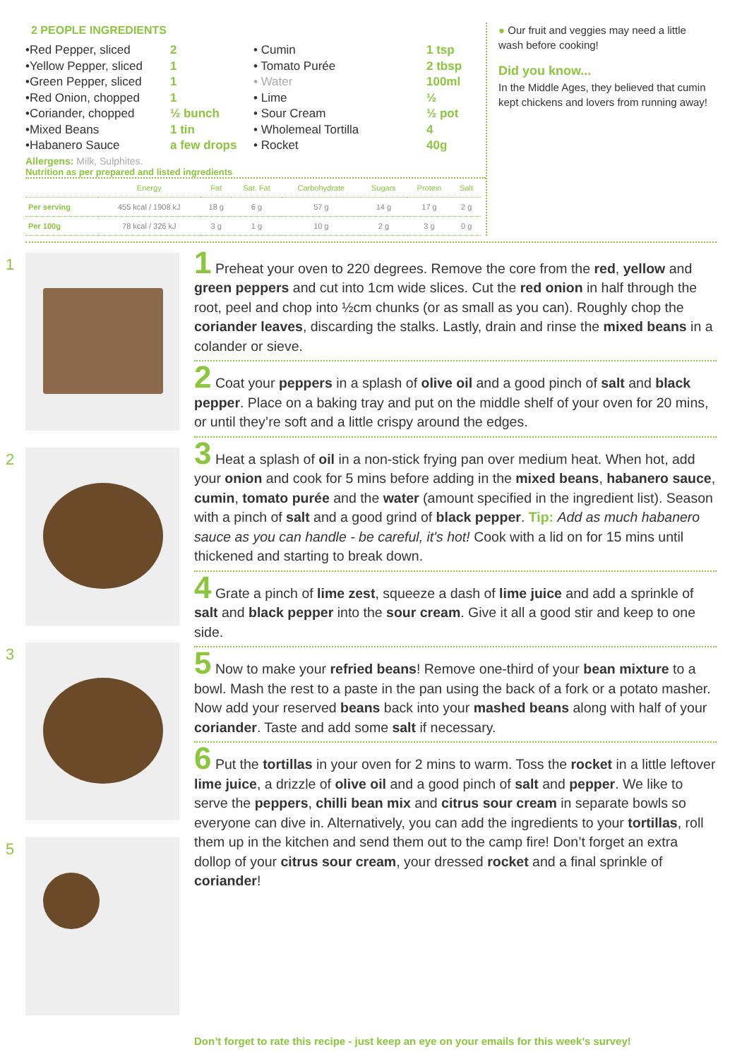2 PEOPLE INGREDIENTS
•Red Pepper, sliced
•Yellow Pepper, sliced
•Green Pepper, sliced
•Red Onion, chopped
•Coriander, chopped
•Mixed Beans
•Habanero Sauce
2
1
1
1
½ bunch
1 tin
a few drops
• Cumin
• Tomato Purée
• Water
• Lime
• Sour Cream
• Wholemeal Tortilla
• Rocket
1 tsp
2 tbsp
100ml
½
½ pot
4
40g
Allergens: Milk, Sulphites.
Nutrition as per prepared and listed ingredients
| | Energy | Fat | Sat. Fat | Carbohydrate | Sugars | Protein | Salt |
| --- | --- | --- | --- | --- | --- | --- | --- |
| Per serving | 455 kcal / 1908 kJ | 18 g | 6 g | 57 g | 14 g | 17 g | 2 g |
| Per 100g | 78 kcal / 326 kJ | 3 g | 1 g | 10 g | 2 g | 3 g | 0 g |
● Our fruit and veggies may need a little wash before cooking!
Did you know...
In the Middle Ages, they believed that cumin kept chickens and lovers from running away!
1
2
3
5
1 Preheat your oven to 220 degrees. Remove the core from the red, yellow and green peppers and cut into 1cm wide slices. Cut the red onion in half through the root, peel and chop into ½cm chunks (or as small as you can). Roughly chop the coriander leaves, discarding the stalks. Lastly, drain and rinse the mixed beans in a colander or sieve.
2 Coat your peppers in a splash of olive oil and a good pinch of salt and black pepper. Place on a baking tray and put on the middle shelf of your oven for 20 mins, or until they’re soft and a little crispy around the edges.
3 Heat a splash of oil in a non-stick frying pan over medium heat. When hot, add your onion and cook for 5 mins before adding in the mixed beans, habanero sauce, cumin, tomato purée and the water (amount specified in the ingredient list). Season with a pinch of salt and a good grind of black pepper. Tip: Add as much habanero sauce as you can handle - be careful, it's hot! Cook with a lid on for 15 mins until thickened and starting to break down.
4 Grate a pinch of lime zest, squeeze a dash of lime juice and add a sprinkle of salt and black pepper into the sour cream. Give it all a good stir and keep to one side.
5 Now to make your refried beans! Remove one-third of your bean mixture to a bowl. Mash the rest to a paste in the pan using the back of a fork or a potato masher. Now add your reserved beans back into your mashed beans along with half of your coriander. Taste and add some salt if necessary.
6 Put the tortillas in your oven for 2 mins to warm. Toss the rocket in a little leftover lime juice, a drizzle of olive oil and a good pinch of salt and pepper. We like to serve the peppers, chilli bean mix and citrus sour cream in separate bowls so everyone can dive in. Alternatively, you can add the ingredients to your tortillas, roll them up in the kitchen and send them out to the camp fire! Don’t forget an extra dollop of your citrus sour cream, your dressed rocket and a final sprinkle of coriander!
Don’t forget to rate this recipe - just keep an eye on your emails for this week’s survey!